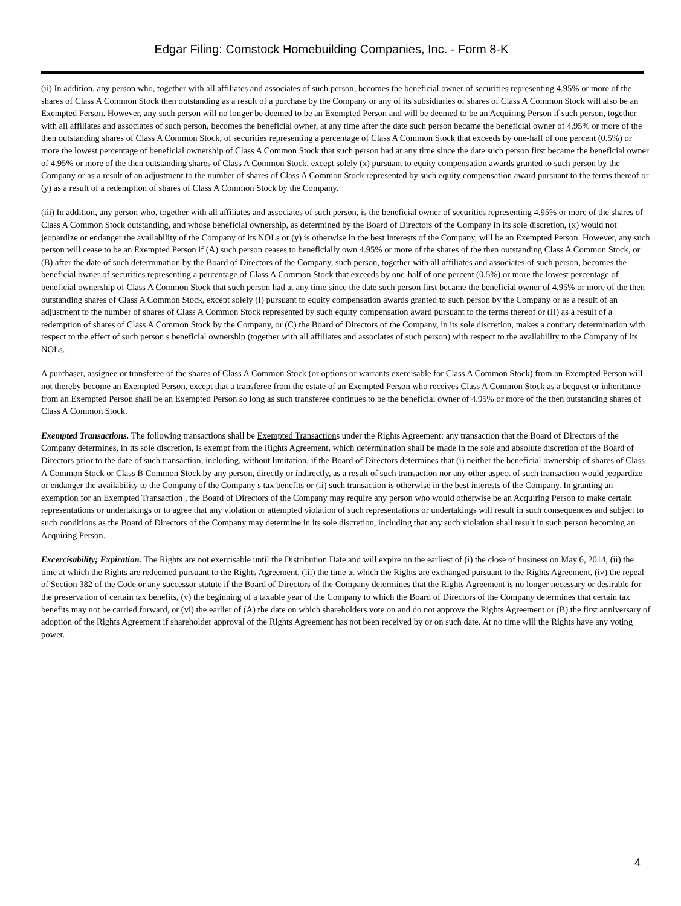Edgar Filing: Comstock Homebuilding Companies, Inc. - Form 8-K
(ii) In addition, any person who, together with all affiliates and associates of such person, becomes the beneficial owner of securities representing 4.95% or more of the shares of Class A Common Stock then outstanding as a result of a purchase by the Company or any of its subsidiaries of shares of Class A Common Stock will also be an Exempted Person. However, any such person will no longer be deemed to be an Exempted Person and will be deemed to be an Acquiring Person if such person, together with all affiliates and associates of such person, becomes the beneficial owner, at any time after the date such person became the beneficial owner of 4.95% or more of the then outstanding shares of Class A Common Stock, of securities representing a percentage of Class A Common Stock that exceeds by one-half of one percent (0.5%) or more the lowest percentage of beneficial ownership of Class A Common Stock that such person had at any time since the date such person first became the beneficial owner of 4.95% or more of the then outstanding shares of Class A Common Stock, except solely (x) pursuant to equity compensation awards granted to such person by the Company or as a result of an adjustment to the number of shares of Class A Common Stock represented by such equity compensation award pursuant to the terms thereof or (y) as a result of a redemption of shares of Class A Common Stock by the Company.
(iii) In addition, any person who, together with all affiliates and associates of such person, is the beneficial owner of securities representing 4.95% or more of the shares of Class A Common Stock outstanding, and whose beneficial ownership, as determined by the Board of Directors of the Company in its sole discretion, (x) would not jeopardize or endanger the availability of the Company of its NOLs or (y) is otherwise in the best interests of the Company, will be an Exempted Person. However, any such person will cease to be an Exempted Person if (A) such person ceases to beneficially own 4.95% or more of the shares of the then outstanding Class A Common Stock, or (B) after the date of such determination by the Board of Directors of the Company, such person, together with all affiliates and associates of such person, becomes the beneficial owner of securities representing a percentage of Class A Common Stock that exceeds by one-half of one percent (0.5%) or more the lowest percentage of beneficial ownership of Class A Common Stock that such person had at any time since the date such person first became the beneficial owner of 4.95% or more of the then outstanding shares of Class A Common Stock, except solely (I) pursuant to equity compensation awards granted to such person by the Company or as a result of an adjustment to the number of shares of Class A Common Stock represented by such equity compensation award pursuant to the terms thereof or (II) as a result of a redemption of shares of Class A Common Stock by the Company, or (C) the Board of Directors of the Company, in its sole discretion, makes a contrary determination with respect to the effect of such person s beneficial ownership (together with all affiliates and associates of such person) with respect to the availability to the Company of its NOLs.
A purchaser, assignee or transferee of the shares of Class A Common Stock (or options or warrants exercisable for Class A Common Stock) from an Exempted Person will not thereby become an Exempted Person, except that a transferee from the estate of an Exempted Person who receives Class A Common Stock as a bequest or inheritance from an Exempted Person shall be an Exempted Person so long as such transferee continues to be the beneficial owner of 4.95% or more of the then outstanding shares of Class A Common Stock.
Exempted Transactions. The following transactions shall be Exempted Transactions under the Rights Agreement: any transaction that the Board of Directors of the Company determines, in its sole discretion, is exempt from the Rights Agreement, which determination shall be made in the sole and absolute discretion of the Board of Directors prior to the date of such transaction, including, without limitation, if the Board of Directors determines that (i) neither the beneficial ownership of shares of Class A Common Stock or Class B Common Stock by any person, directly or indirectly, as a result of such transaction nor any other aspect of such transaction would jeopardize or endanger the availability to the Company of the Company s tax benefits or (ii) such transaction is otherwise in the best interests of the Company. In granting an exemption for an Exempted Transaction , the Board of Directors of the Company may require any person who would otherwise be an Acquiring Person to make certain representations or undertakings or to agree that any violation or attempted violation of such representations or undertakings will result in such consequences and subject to such conditions as the Board of Directors of the Company may determine in its sole discretion, including that any such violation shall result in such person becoming an Acquiring Person.
Excercisability; Expiration. The Rights are not exercisable until the Distribution Date and will expire on the earliest of (i) the close of business on May 6, 2014, (ii) the time at which the Rights are redeemed pursuant to the Rights Agreement, (iii) the time at which the Rights are exchanged pursuant to the Rights Agreement, (iv) the repeal of Section 382 of the Code or any successor statute if the Board of Directors of the Company determines that the Rights Agreement is no longer necessary or desirable for the preservation of certain tax benefits, (v) the beginning of a taxable year of the Company to which the Board of Directors of the Company determines that certain tax benefits may not be carried forward, or (vi) the earlier of (A) the date on which shareholders vote on and do not approve the Rights Agreement or (B) the first anniversary of adoption of the Rights Agreement if shareholder approval of the Rights Agreement has not been received by or on such date. At no time will the Rights have any voting power.
4